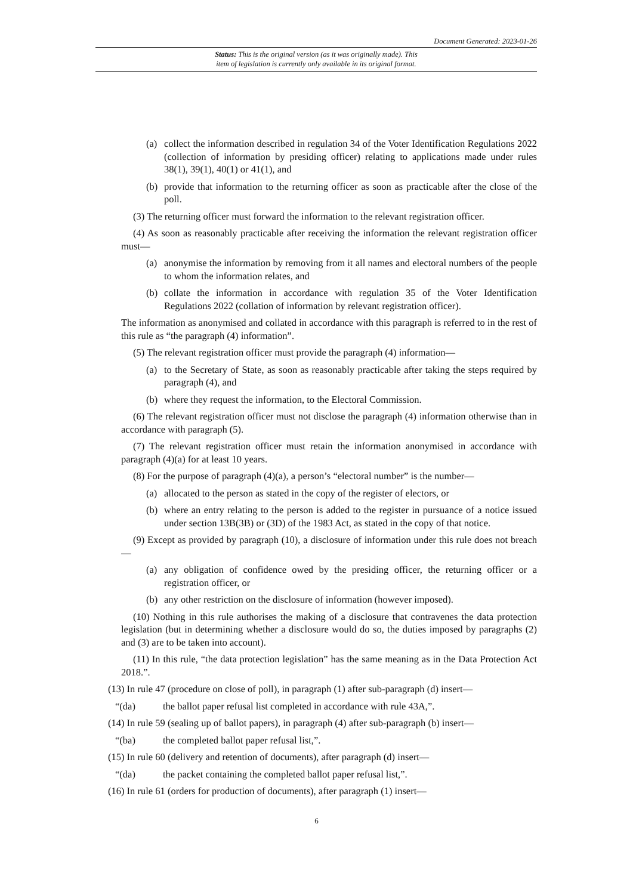Document Generated: 2023-01-26
Status: This is the original version (as it was originally made). This
item of legislation is currently only available in its original format.
(a) collect the information described in regulation 34 of the Voter Identification Regulations 2022 (collection of information by presiding officer) relating to applications made under rules 38(1), 39(1), 40(1) or 41(1), and
(b) provide that information to the returning officer as soon as practicable after the close of the poll.
(3) The returning officer must forward the information to the relevant registration officer.
(4) As soon as reasonably practicable after receiving the information the relevant registration officer must—
(a) anonymise the information by removing from it all names and electoral numbers of the people to whom the information relates, and
(b) collate the information in accordance with regulation 35 of the Voter Identification Regulations 2022 (collation of information by relevant registration officer).
The information as anonymised and collated in accordance with this paragraph is referred to in the rest of this rule as “the paragraph (4) information”.
(5) The relevant registration officer must provide the paragraph (4) information—
(a) to the Secretary of State, as soon as reasonably practicable after taking the steps required by paragraph (4), and
(b) where they request the information, to the Electoral Commission.
(6) The relevant registration officer must not disclose the paragraph (4) information otherwise than in accordance with paragraph (5).
(7) The relevant registration officer must retain the information anonymised in accordance with paragraph (4)(a) for at least 10 years.
(8) For the purpose of paragraph (4)(a), a person’s “electoral number” is the number—
(a) allocated to the person as stated in the copy of the register of electors, or
(b) where an entry relating to the person is added to the register in pursuance of a notice issued under section 13B(3B) or (3D) of the 1983 Act, as stated in the copy of that notice.
(9) Except as provided by paragraph (10), a disclosure of information under this rule does not breach—
(a) any obligation of confidence owed by the presiding officer, the returning officer or a registration officer, or
(b) any other restriction on the disclosure of information (however imposed).
(10) Nothing in this rule authorises the making of a disclosure that contravenes the data protection legislation (but in determining whether a disclosure would do so, the duties imposed by paragraphs (2) and (3) are to be taken into account).
(11) In this rule, “the data protection legislation” has the same meaning as in the Data Protection Act 2018.”.
(13) In rule 47 (procedure on close of poll), in paragraph (1) after sub-paragraph (d) insert—
“(da) the ballot paper refusal list completed in accordance with rule 43A,”.
(14) In rule 59 (sealing up of ballot papers), in paragraph (4) after sub-paragraph (b) insert—
“(ba) the completed ballot paper refusal list,”.
(15) In rule 60 (delivery and retention of documents), after paragraph (d) insert—
“(da) the packet containing the completed ballot paper refusal list,”.
(16) In rule 61 (orders for production of documents), after paragraph (1) insert—
6